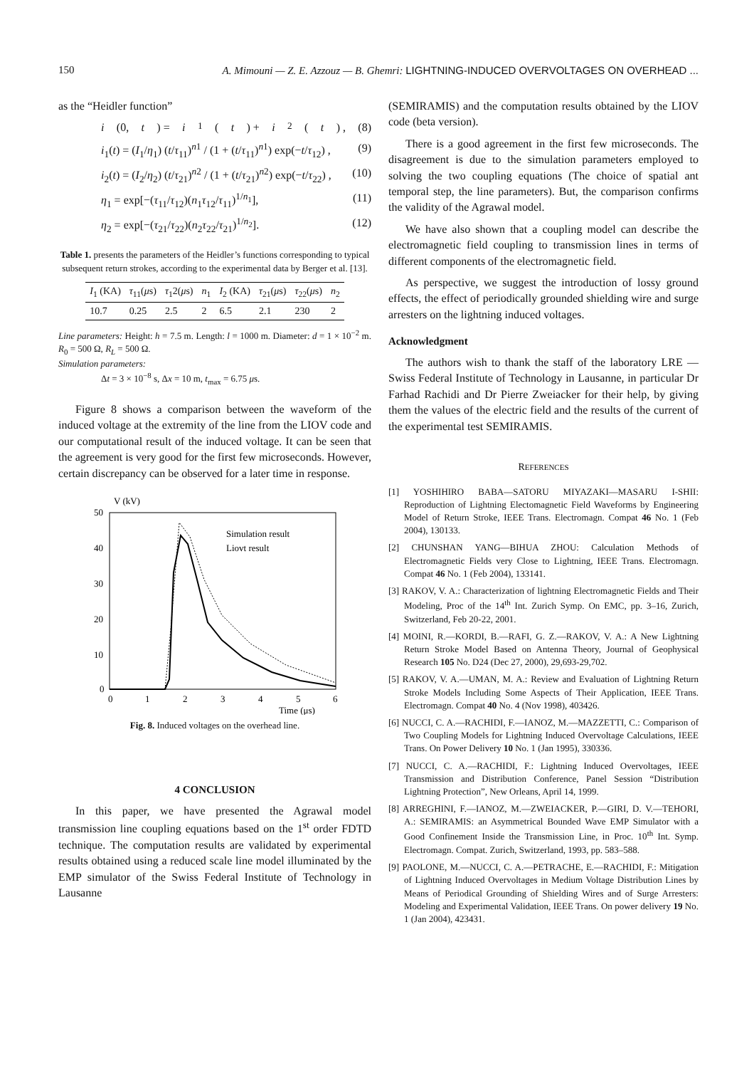150 A. Mimouni — Z. E. Azzouz — B. Ghemri: LIGHTNING-INDUCED OVERVOLTAGES ON OVERHEAD ...
as the “Heidler function”
i (0, t) = i<sub>1</sub>(t) + i<sub>2</sub>(t) , (8)
i<sub>1</sub>(t) = (I<sub>1</sub>/η<sub>1</sub>) (t/τ<sub>11</sub>)<sup>n1</sup> / (1 + (t/τ<sub>11</sub>)<sup>n1</sup>) exp(−t/τ<sub>12</sub>) , (9)
i<sub>2</sub>(t) = (I<sub>2</sub>/η<sub>2</sub>) (t/τ<sub>21</sub>)<sup>n2</sup> / (1 + (t/τ<sub>21</sub>)<sup>n2</sup>) exp(−t/τ<sub>22</sub>) , (10)
η<sub>1</sub> = exp[−(τ<sub>11</sub>/τ<sub>12</sub>)(n<sub>1</sub>τ<sub>12</sub>/τ<sub>11</sub>)<sup>1/n<sub>1</sub></sup>], (11)
η<sub>2</sub> = exp[−(τ<sub>21</sub>/τ<sub>22</sub>)(n<sub>2</sub>τ<sub>22</sub>/τ<sub>21</sub>)<sup>1/n<sub>2</sub></sup>]. (12)
Table 1. presents the parameters of the Heidler’s functions corresponding to typical subsequent return strokes, according to the experimental data by Berger et al. [13].
| I<sub>1</sub> (KA) | τ<sub>11</sub>( μ s) | τ<sub>1</sub>2( μ s) | n<sub>1</sub> | I<sub>2</sub> (KA) | τ<sub>21</sub>( μ s) | τ<sub>22</sub>( μ s) | n<sub>2</sub> |
| --- | --- | --- | --- | --- | --- | --- | --- |
| 10.7 | 0.25 | 2.5 | 2 | 6.5 | 2.1 | 230 | 2 |
Line parameters: Height: h = 7.5 m. Length: l = 1000 m. Diameter: d = 1 × 10<sup>−2</sup> m. R<sub>0</sub> = 500 Ω, R<sub>L</sub> = 500 Ω.
Simulation parameters:
Δt = 3 × 10<sup>−8</sup> s, Δx = 10 m, t<sub>max</sub> = 6.75 μs.
Figure 8 shows a comparison between the waveform of the induced voltage at the extremity of the line from the LIOV code and our computational result of the induced voltage. It can be seen that the agreement is very good for the first few microseconds. However, certain discrepancy can be observed for a later time in response.
V (kV)
50
40
30
20
10
0
0
1
2
3
4
5
6
Time (μs)
Simulation result
Liovt result
Fig. 8. Induced voltages on the overhead line.
4 CONCLUSION
In this paper, we have presented the Agrawal model transmission line coupling equations based on the 1<sup>st</sup> order FDTD technique. The computation results are validated by experimental results obtained using a reduced scale line model illuminated by the EMP simulator of the Swiss Federal Institute of Technology in Lausanne
(SEMIRAMIS) and the computation results obtained by the LIOV code (beta version).
There is a good agreement in the first few microseconds. The disagreement is due to the simulation parameters employed to solving the two coupling equations (The choice of spatial ant temporal step, the line parameters). But, the comparison confirms the validity of the Agrawal model.
We have also shown that a coupling model can describe the electromagnetic field coupling to transmission lines in terms of different components of the electromagnetic field.
As perspective, we suggest the introduction of lossy ground effects, the effect of periodically grounded shielding wire and surge arresters on the lightning induced voltages.
Acknowledgment
The authors wish to thank the staff of the laboratory LRE — Swiss Federal Institute of Technology in Lausanne, in particular Dr Farhad Rachidi and Dr Pierre Zweiacker for their help, by giving them the values of the electric field and the results of the current of the experimental test SEMIRAMIS.
REFERENCES
[1] YOSHIHIRO BABA—SATORU MIYAZAKI—MASARU I-SHII: Reproduction of Lightning Electomagnetic Field Waveforms by Engineering Model of Return Stroke, IEEE Trans. Electromagn. Compat 46 No. 1 (Feb 2004), 130133.
[2] CHUNSHAN YANG—BIHUA ZHOU: Calculation Methods of Electromagnetic Fields very Close to Lightning, IEEE Trans. Electromagn. Compat 46 No. 1 (Feb 2004), 133141.
[3] RAKOV, V. A.: Characterization of lightning Electromagnetic Fields and Their Modeling, Proc of the 14<sup>th</sup> Int. Zurich Symp. On EMC, pp. 3–16, Zurich, Switzerland, Feb 20-22, 2001.
[4] MOINI, R.—KORDI, B.—RAFI, G. Z.—RAKOV, V. A.: A New Lightning Return Stroke Model Based on Antenna Theory, Journal of Geophysical Research 105 No. D24 (Dec 27, 2000), 29,693-29,702.
[5] RAKOV, V. A.—UMAN, M. A.: Review and Evaluation of Lightning Return Stroke Models Including Some Aspects of Their Application, IEEE Trans. Electromagn. Compat 40 No. 4 (Nov 1998), 403426.
[6] NUCCI, C. A.—RACHIDI, F.—IANOZ, M.—MAZZETTI, C.: Comparison of Two Coupling Models for Lightning Induced Overvoltage Calculations, IEEE Trans. On Power Delivery 10 No. 1 (Jan 1995), 330336.
[7] NUCCI, C. A.—RACHIDI, F.: Lightning Induced Overvoltages, IEEE Transmission and Distribution Conference, Panel Session “Distribution Lightning Protection”, New Orleans, April 14, 1999.
[8] ARREGHINI, F.—IANOZ, M.—ZWEIACKER, P.—GIRI, D. V.—TEHORI, A.: SEMIRAMIS: an Asymmetrical Bounded Wave EMP Simulator with a Good Confinement Inside the Transmission Line, in Proc. 10<sup>th</sup> Int. Symp. Electromagn. Compat. Zurich, Switzerland, 1993, pp. 583–588.
[9] PAOLONE, M.—NUCCI, C. A.—PETRACHE, E.—RACHIDI, F.: Mitigation of Lightning Induced Overvoltages in Medium Voltage Distribution Lines by Means of Periodical Grounding of Shielding Wires and of Surge Arresters: Modeling and Experimental Validation, IEEE Trans. On power delivery 19 No. 1 (Jan 2004), 423431.